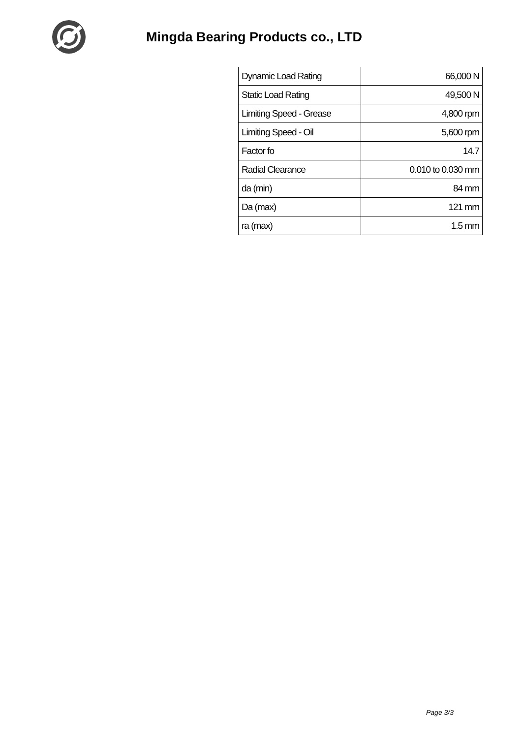Mingda Bearing Products co., LTD
| Dynamic Load Rating | 66,000 N |
| Static Load Rating | 49,500 N |
| Limiting Speed - Grease | 4,800 rpm |
| Limiting Speed - Oil | 5,600 rpm |
| Factor fo | 14.7 |
| Radial Clearance | 0.010 to 0.030 mm |
| da (min) | 84 mm |
| Da (max) | 121 mm |
| ra (max) | 1.5 mm |
Page 3/3